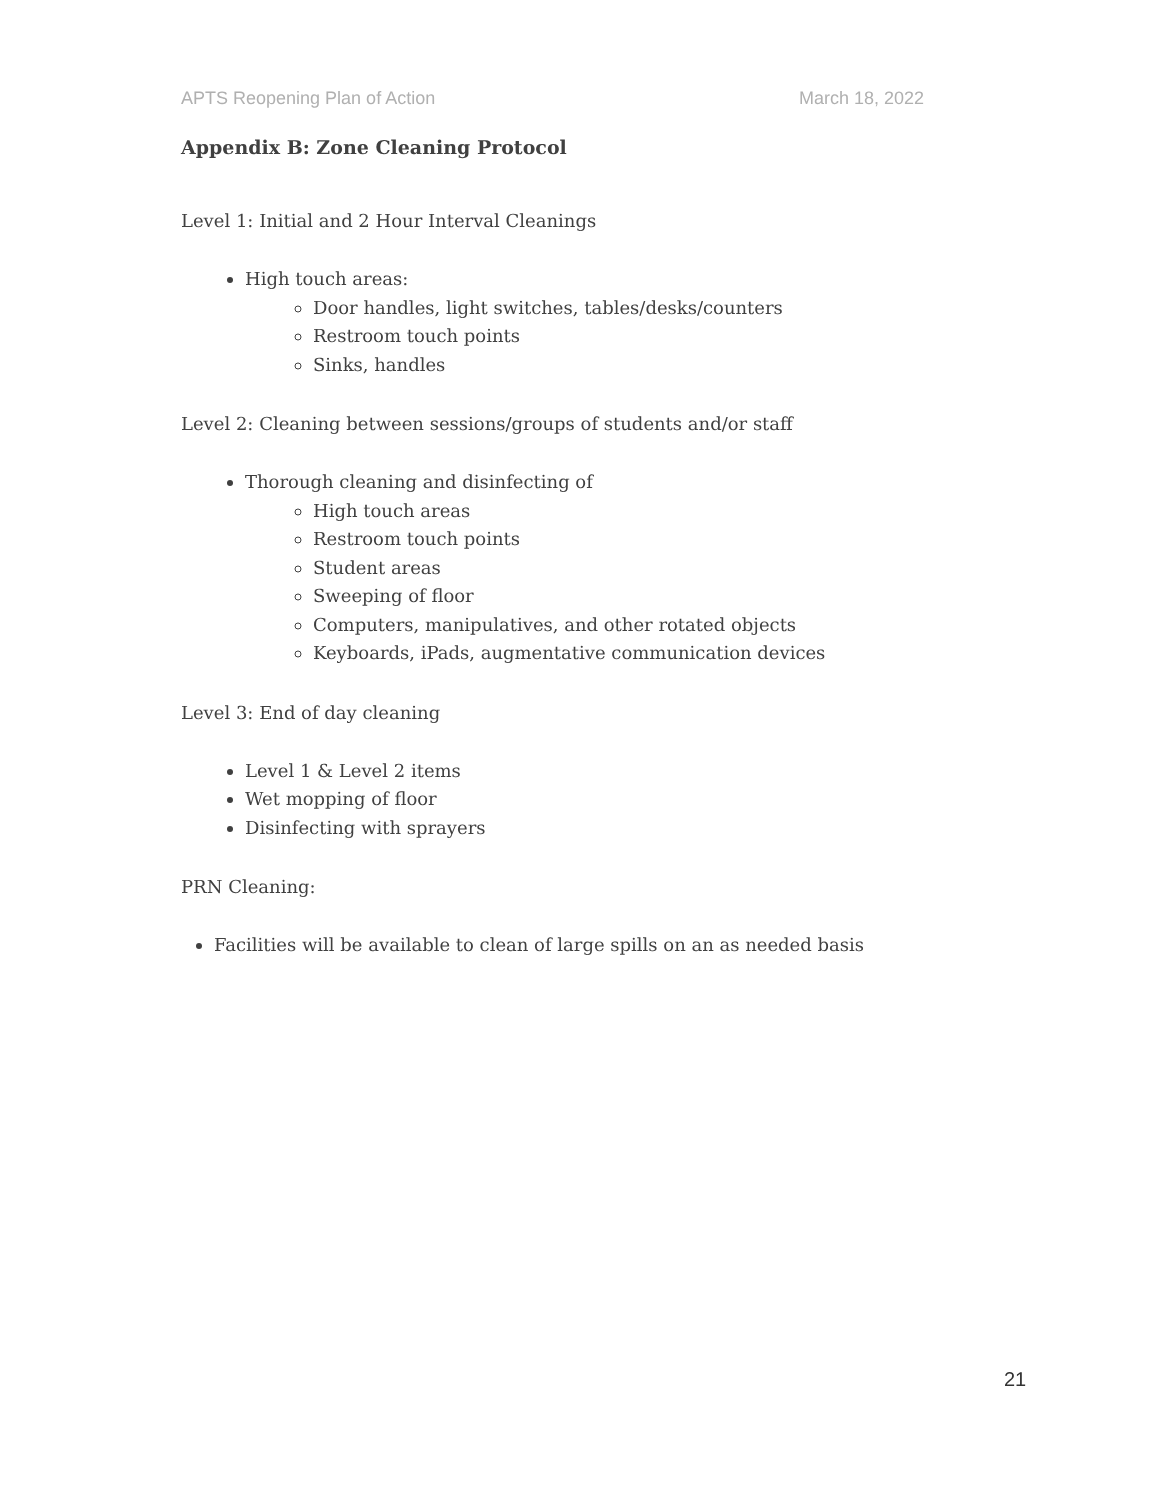APTS Reopening Plan of Action March 18, 2022
Appendix B: Zone Cleaning Protocol
Level 1: Initial and 2 Hour Interval Cleanings
High touch areas:
Door handles, light switches, tables/desks/counters
Restroom touch points
Sinks, handles
Level 2: Cleaning between sessions/groups of students and/or staff
Thorough cleaning and disinfecting of
High touch areas
Restroom touch points
Student areas
Sweeping of floor
Computers, manipulatives, and other rotated objects
Keyboards, iPads, augmentative communication devices
Level 3: End of day cleaning
Level 1 & Level 2 items
Wet mopping of floor
Disinfecting with sprayers
PRN Cleaning:
Facilities will be available to clean of large spills on an as needed basis
21